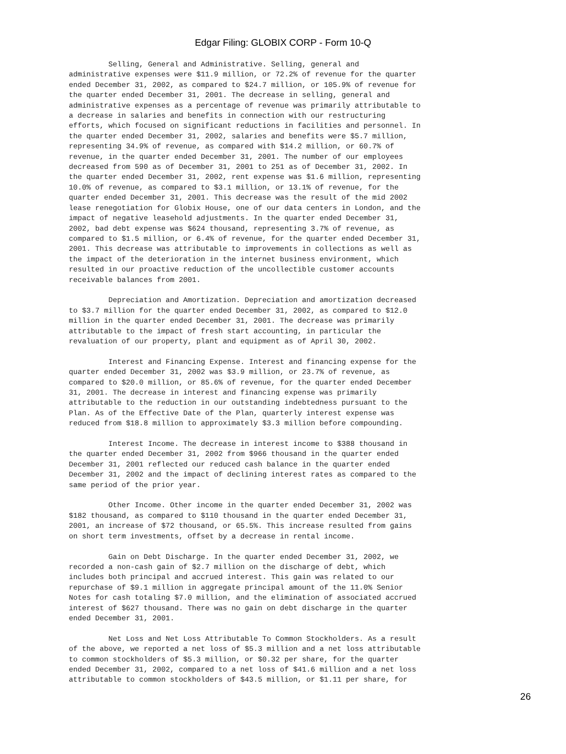Edgar Filing: GLOBIX CORP - Form 10-Q
         Selling, General and Administrative. Selling, general and
administrative expenses were $11.9 million, or 72.2% of revenue for the quarter
ended December 31, 2002, as compared to $24.7 million, or 105.9% of revenue for
the quarter ended December 31, 2001. The decrease in selling, general and
administrative expenses as a percentage of revenue was primarily attributable to
a decrease in salaries and benefits in connection with our restructuring
efforts, which focused on significant reductions in facilities and personnel. In
the quarter ended December 31, 2002, salaries and benefits were $5.7 million,
representing 34.9% of revenue, as compared with $14.2 million, or 60.7% of
revenue, in the quarter ended December 31, 2001. The number of our employees
decreased from 590 as of December 31, 2001 to 251 as of December 31, 2002. In
the quarter ended December 31, 2002, rent expense was $1.6 million, representing
10.0% of revenue, as compared to $3.1 million, or 13.1% of revenue, for the
quarter ended December 31, 2001. This decrease was the result of the mid 2002
lease renegotiation for Globix House, one of our data centers in London, and the
impact of negative leasehold adjustments. In the quarter ended December 31,
2002, bad debt expense was $624 thousand, representing 3.7% of revenue, as
compared to $1.5 million, or 6.4% of revenue, for the quarter ended December 31,
2001. This decrease was attributable to improvements in collections as well as
the impact of the deterioration in the internet business environment, which
resulted in our proactive reduction of the uncollectible customer accounts
receivable balances from 2001.

         Depreciation and Amortization. Depreciation and amortization decreased
to $3.7 million for the quarter ended December 31, 2002, as compared to $12.0
million in the quarter ended December 31, 2001. The decrease was primarily
attributable to the impact of fresh start accounting, in particular the
revaluation of our property, plant and equipment as of April 30, 2002.

         Interest and Financing Expense. Interest and financing expense for the
quarter ended December 31, 2002 was $3.9 million, or 23.7% of revenue, as
compared to $20.0 million, or 85.6% of revenue, for the quarter ended December
31, 2001. The decrease in interest and financing expense was primarily
attributable to the reduction in our outstanding indebtedness pursuant to the
Plan. As of the Effective Date of the Plan, quarterly interest expense was
reduced from $18.8 million to approximately $3.3 million before compounding.

         Interest Income. The decrease in interest income to $388 thousand in
the quarter ended December 31, 2002 from $966 thousand in the quarter ended
December 31, 2001 reflected our reduced cash balance in the quarter ended
December 31, 2002 and the impact of declining interest rates as compared to the
same period of the prior year.

         Other Income. Other income in the quarter ended December 31, 2002 was
$182 thousand, as compared to $110 thousand in the quarter ended December 31,
2001, an increase of $72 thousand, or 65.5%. This increase resulted from gains
on short term investments, offset by a decrease in rental income.

         Gain on Debt Discharge. In the quarter ended December 31, 2002, we
recorded a non-cash gain of $2.7 million on the discharge of debt, which
includes both principal and accrued interest. This gain was related to our
repurchase of $9.1 million in aggregate principal amount of the 11.0% Senior
Notes for cash totaling $7.0 million, and the elimination of associated accrued
interest of $627 thousand. There was no gain on debt discharge in the quarter
ended December 31, 2001.

         Net Loss and Net Loss Attributable To Common Stockholders. As a result
of the above, we reported a net loss of $5.3 million and a net loss attributable
to common stockholders of $5.3 million, or $0.32 per share, for the quarter
ended December 31, 2002, compared to a net loss of $41.6 million and a net loss
attributable to common stockholders of $43.5 million, or $1.11 per share, for
26